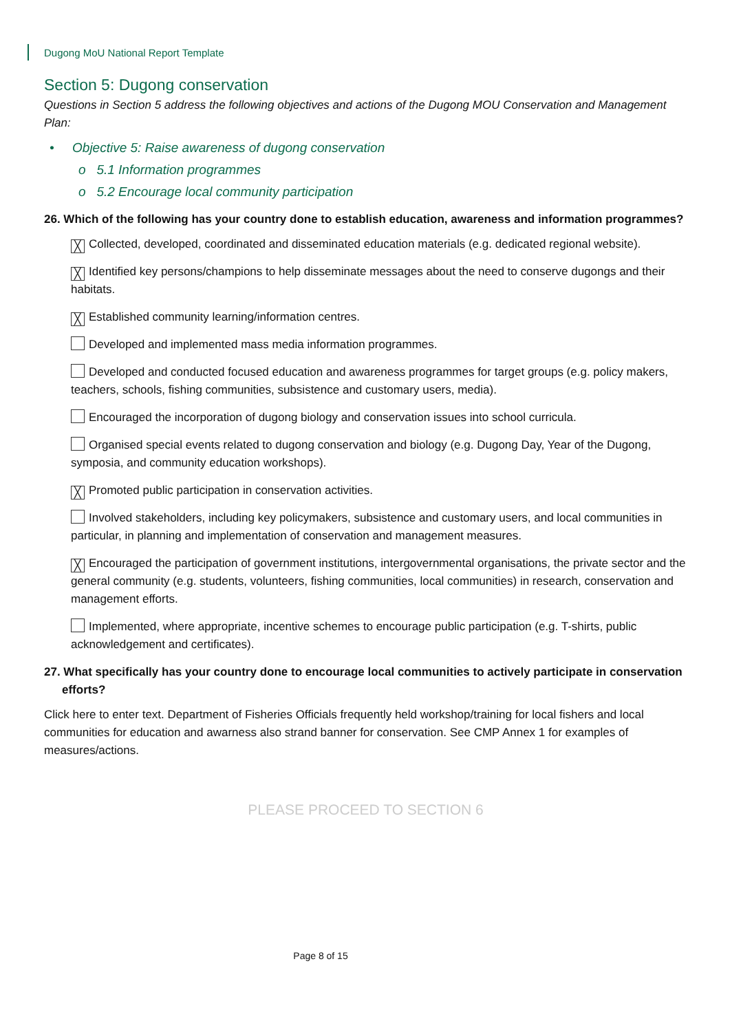Dugong MoU National Report Template
Section 5: Dugong conservation
Questions in Section 5 address the following objectives and actions of the Dugong MOU Conservation and Management Plan:
• Objective 5: Raise awareness of dugong conservation
o 5.1 Information programmes
o 5.2 Encourage local community participation
26. Which of the following has your country done to establish education, awareness and information programmes?
╳ Collected, developed, coordinated and disseminated education materials (e.g. dedicated regional website).
╳ Identified key persons/champions to help disseminate messages about the need to conserve dugongs and their habitats.
╳ Established community learning/information centres.
Developed and implemented mass media information programmes.
Developed and conducted focused education and awareness programmes for target groups (e.g. policy makers, teachers, schools, fishing communities, subsistence and customary users, media).
Encouraged the incorporation of dugong biology and conservation issues into school curricula.
Organised special events related to dugong conservation and biology (e.g. Dugong Day, Year of the Dugong, symposia, and community education workshops).
╳ Promoted public participation in conservation activities.
Involved stakeholders, including key policymakers, subsistence and customary users, and local communities in particular, in planning and implementation of conservation and management measures.
╳ Encouraged the participation of government institutions, intergovernmental organisations, the private sector and the general community (e.g. students, volunteers, fishing communities, local communities) in research, conservation and management efforts.
Implemented, where appropriate, incentive schemes to encourage public participation (e.g. T-shirts, public acknowledgement and certificates).
27. What specifically has your country done to encourage local communities to actively participate in conservation efforts?
Click here to enter text. Department of Fisheries Officials frequently held workshop/training for local fishers and local communities for education and awarness also strand banner for conservation. See CMP Annex 1 for examples of measures/actions.
PLEASE PROCEED TO SECTION 6
Page 8 of 15